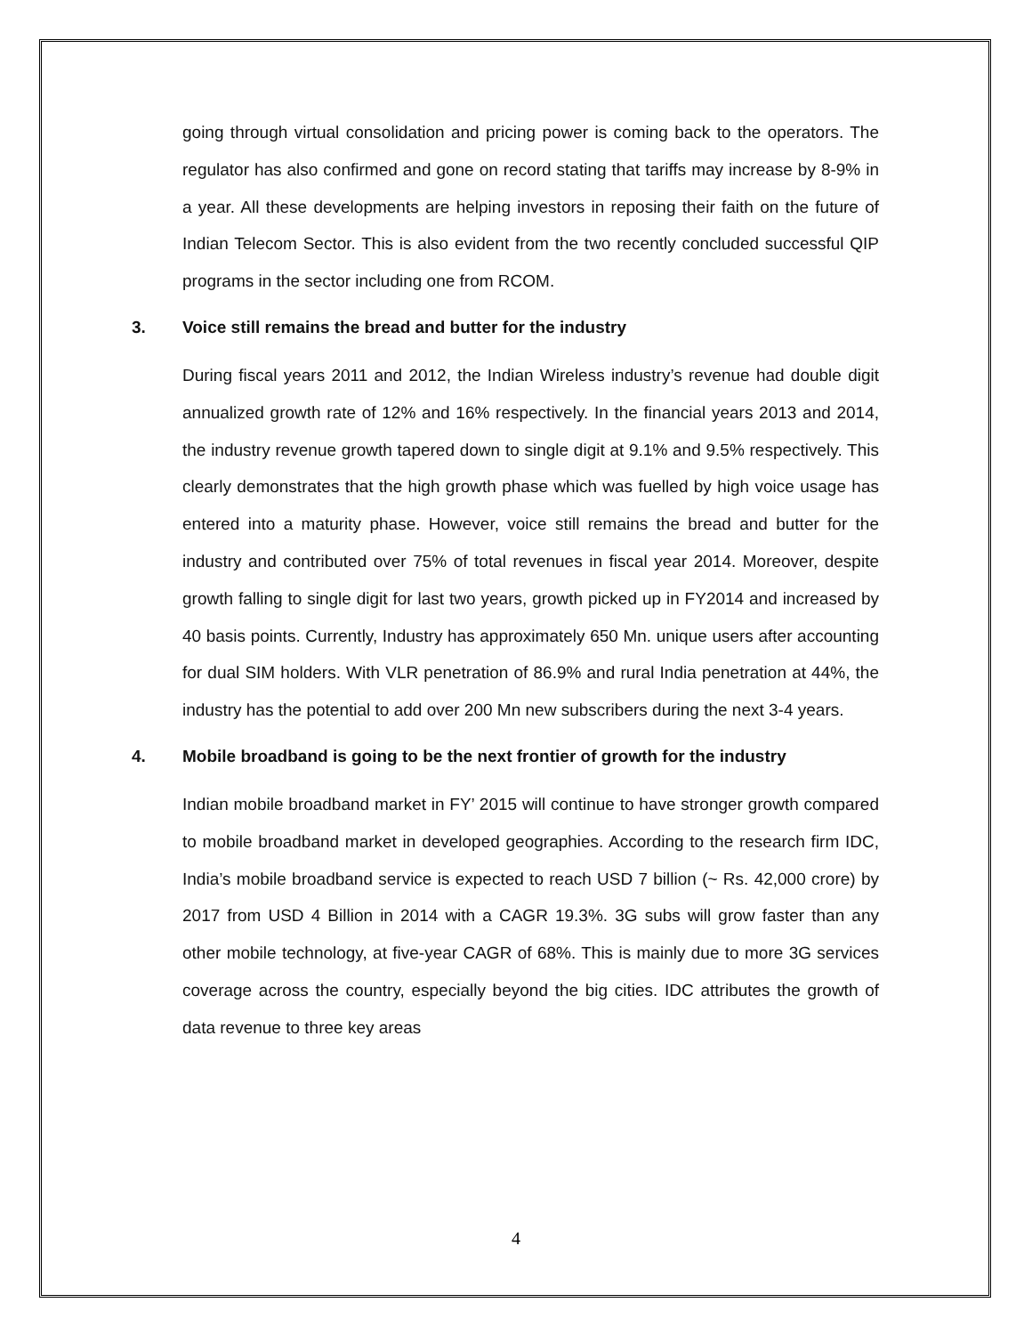going through virtual consolidation and pricing power is coming back to the operators. The regulator has also confirmed and gone on record stating that tariffs may increase by 8-9% in a year. All these developments are helping investors in reposing their faith on the future of Indian Telecom Sector. This is also evident from the two recently concluded successful QIP programs in the sector including one from RCOM.
3. Voice still remains the bread and butter for the industry
During fiscal years 2011 and 2012, the Indian Wireless industry’s revenue had double digit annualized growth rate of 12% and 16% respectively. In the financial years 2013 and 2014, the industry revenue growth tapered down to single digit at 9.1% and 9.5% respectively. This clearly demonstrates that the high growth phase which was fuelled by high voice usage has entered into a maturity phase. However, voice still remains the bread and butter for the industry and contributed over 75% of total revenues in fiscal year 2014. Moreover, despite growth falling to single digit for last two years, growth picked up in FY2014 and increased by 40 basis points. Currently, Industry has approximately 650 Mn. unique users after accounting for dual SIM holders. With VLR penetration of 86.9% and rural India penetration at 44%, the industry has the potential to add over 200 Mn new subscribers during the next 3-4 years.
4. Mobile broadband is going to be the next frontier of growth for the industry
Indian mobile broadband market in FY’ 2015 will continue to have stronger growth compared to mobile broadband market in developed geographies. According to the research firm IDC, India’s mobile broadband service is expected to reach USD 7 billion (~ Rs. 42,000 crore) by 2017 from USD 4 Billion in 2014 with a CAGR 19.3%. 3G subs will grow faster than any other mobile technology, at five-year CAGR of 68%. This is mainly due to more 3G services coverage across the country, especially beyond the big cities. IDC attributes the growth of data revenue to three key areas
4